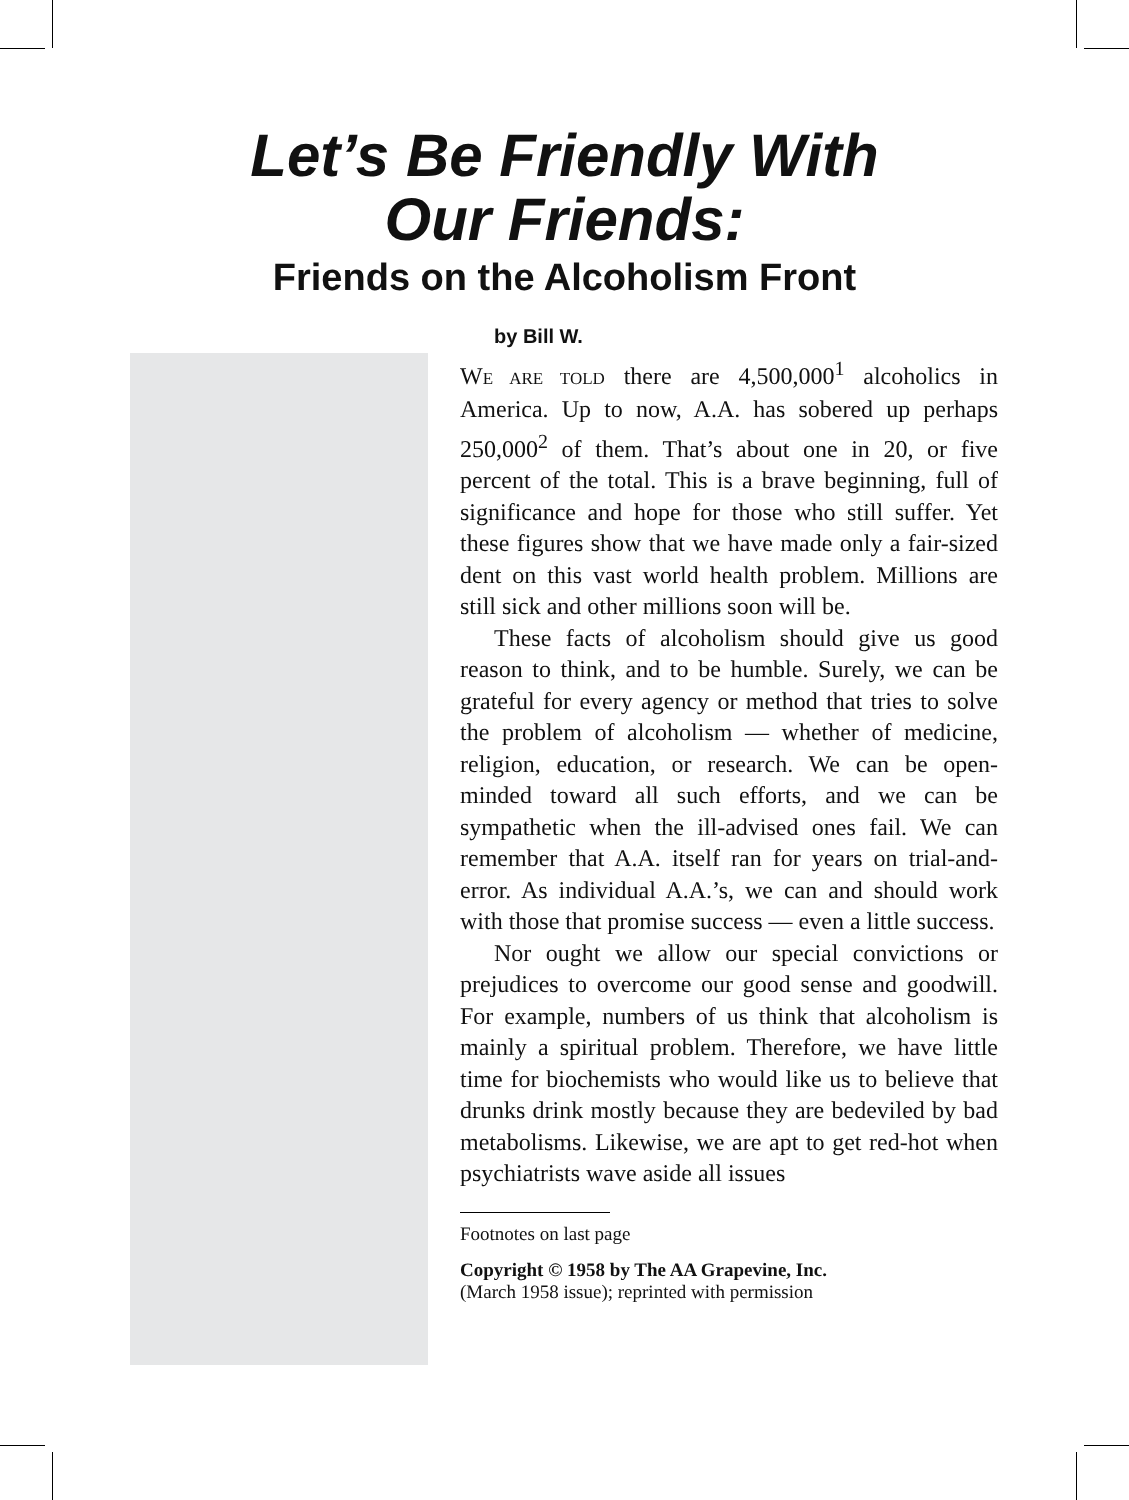Let’s Be Friendly With
Our Friends:
Friends on the Alcoholism Front
by Bill W.
WE ARE TOLD there are 4,500,000<sup>1</sup> alcoholics in America. Up to now, A.A. has sobered up perhaps 250,000<sup>2</sup> of them. That’s about one in 20, or five percent of the total. This is a brave beginning, full of significance and hope for those who still suffer. Yet these figures show that we have made only a fair-sized dent on this vast world health problem. Millions are still sick and other millions soon will be.
These facts of alcoholism should give us good reason to think, and to be humble. Surely, we can be grateful for every agency or method that tries to solve the problem of alcoholism — whether of medicine, religion, education, or research. We can be open-minded toward all such efforts, and we can be sympathetic when the ill-advised ones fail. We can remember that A.A. itself ran for years on trial-and-error. As individual A.A.’s, we can and should work with those that promise success — even a little success.
Nor ought we allow our special convictions or prejudices to overcome our good sense and goodwill. For example, numbers of us think that alcoholism is mainly a spiritual problem. Therefore, we have little time for biochemists who would like us to believe that drunks drink mostly because they are bedeviled by bad metabolisms. Likewise, we are apt to get red-hot when psychiatrists wave aside all issues
Footnotes on last page
Copyright © 1958 by The AA Grapevine, Inc.
(March 1958 issue); reprinted with permission